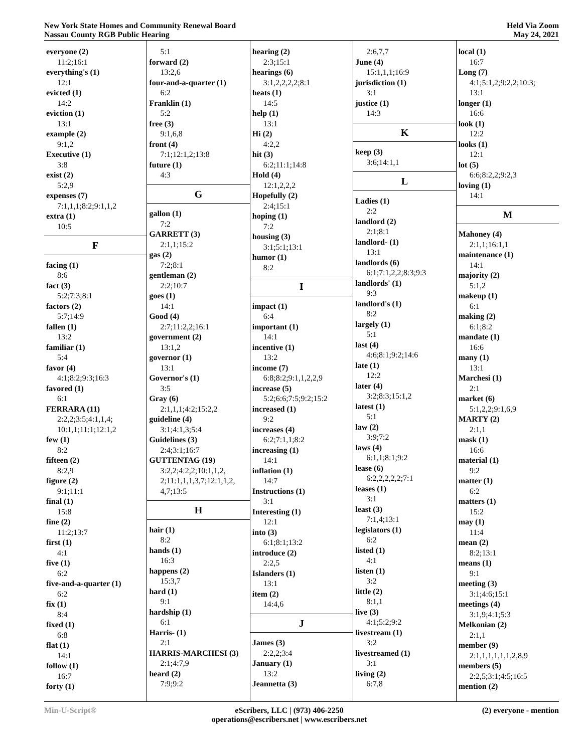New York State Homes and Community Renewal Board
Nassau County RGB Public Hearing
Held Via Zoom
May 24, 2021
everyone (2)
11:2;16:1
everything's (1)
12:1
evicted (1)
14:2
eviction (1)
13:1
example (2)
9:1,2
Executive (1)
3:8
exist (2)
5:2,9
expenses (7)
7:1,1,1;8:2;9:1,1,2
extra (1)
10:5
F
facing (1)
8:6
fact (3)
5:2;7:3;8:1
factors (2)
5:7;14:9
fallen (1)
13:2
familiar (1)
5:4
favor (4)
4:1;8:2;9:3;16:3
favored (1)
6:1
FERRARA (11)
2:2,2;3:5;4:1,1,4;
10:1,1;11:1;12:1,2
few (1)
8:2
fifteen (2)
8:2,9
figure (2)
9:1;11:1
final (1)
15:8
fine (2)
11:2;13:7
first (1)
4:1
five (1)
6:2
five-and-a-quarter (1)
6:2
fix (1)
8:4
fixed (1)
6:8
flat (1)
14:1
follow (1)
16:7
forty (1)
5:1
forward (2)
13:2,6
four-and-a-quarter (1)
6:2
Franklin (1)
5:2
free (3)
9:1,6,8
front (4)
7:1;12:1,2;13:8
future (1)
4:3
G
gallon (1)
7:2
GARRETT (3)
2:1,1;15:2
gas (2)
7:2;8:1
gentleman (2)
2:2;10:7
goes (1)
14:1
Good (4)
2:7;11:2,2;16:1
government (2)
13:1,2
governor (1)
13:1
Governor's (1)
3:5
Gray (6)
2:1,1,1;4:2;15:2,2
guideline (4)
3:1;4:1,3;5:4
Guidelines (3)
2:4;3:1;16:7
GUTTENTAG (19)
3:2,2;4:2,2;10:1,1,2,
2;11:1,1,1,3,7;12:1,1,2,
4,7;13:5
H
hair (1)
8:2
hands (1)
16:3
happens (2)
15:3,7
hard (1)
9:1
hardship (1)
6:1
Harris- (1)
2:1
HARRIS-MARCHESI (3)
2:1;4:7,9
heard (2)
7:9;9:2
hearing (2)
2:3;15:1
hearings (6)
3:1,2,2,2,2;8:1
heats (1)
14:5
help (1)
13:1
Hi (2)
4:2,2
hit (3)
6:2;11:1;14:8
Hold (4)
12:1,2,2,2
Hopefully (2)
2:4;15:1
hoping (1)
7:2
housing (3)
3:1;5:1;13:1
humor (1)
8:2
I
impact (1)
6:4
important (1)
14:1
incentive (1)
13:2
income (7)
6:8;8:2;9:1,1,2,2,9
increase (5)
5:2;6:6;7:5;9:2;15:2
increased (1)
9:2
increases (4)
6:2;7:1,1;8:2
increasing (1)
14:1
inflation (1)
14:7
Instructions (1)
3:1
Interesting (1)
12:1
into (3)
6:1;8:1;13:2
introduce (2)
2:2,5
Islanders (1)
13:1
item (2)
14:4,6
J
James (3)
2:2,2;3:4
January (1)
13:2
Jeannetta (3)
2:6,7,7
June (4)
15:1,1,1;16:9
jurisdiction (1)
3:1
justice (1)
14:3
K
keep (3)
3:6;14:1,1
L
Ladies (1)
2:2
landlord (2)
2:1;8:1
landlord- (1)
13:1
landlords (6)
6:1;7:1,2,2;8:3;9:3
landlords' (1)
9:3
landlord's (1)
8:2
largely (1)
5:1
last (4)
4:6;8:1;9:2;14:6
late (1)
12:2
later (4)
3:2;8:3;15:1,2
latest (1)
5:1
law (2)
3:9;7:2
laws (4)
6:1,1;8:1;9:2
lease (6)
6:2,2,2,2,2;7:1
leases (1)
3:1
least (3)
7:1,4;13:1
legislators (1)
6:2
listed (1)
4:1
listen (1)
3:2
little (2)
8:1,1
live (3)
4:1;5:2;9:2
livestream (1)
3:2
livestreamed (1)
3:1
living (2)
6:7,8
local (1)
16:7
Long (7)
4:1;5:1,2;9:2,2;10:3;
13:1
longer (1)
16:6
look (1)
12:2
looks (1)
12:1
lot (5)
6:6;8:2,2;9:2,3
loving (1)
14:1
M
Mahoney (4)
2:1,1;16:1,1
maintenance (1)
14:1
majority (2)
5:1,2
makeup (1)
6:1
making (2)
6:1;8:2
mandate (1)
16:6
many (1)
13:1
Marchesi (1)
2:1
market (6)
5:1,2,2;9:1,6,9
MARTY (2)
2:1,1
mask (1)
16:6
material (1)
9:2
matter (1)
6:2
matters (1)
15:2
may (1)
11:4
mean (2)
8:2;13:1
means (1)
9:1
meeting (3)
3:1;4:6;15:1
meetings (4)
3:1,9;4:1;5:3
Melkonian (2)
2:1,1
member (9)
2:1,1,1,1,1,1,2,8,9
members (5)
2:2,5;3:1;4:5;16:5
mention (2)
Min-U-Script® eScribers, LLC | (973) 406-2250
operations@escribers.net | www.escribers.net
(2) everyone - mention